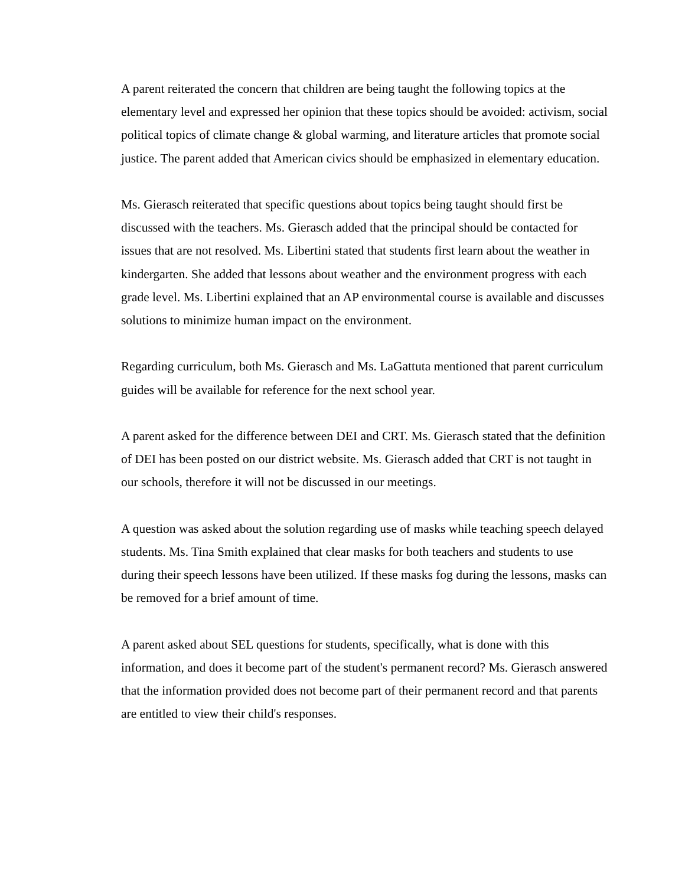A parent reiterated the concern that children are being taught the following topics at the elementary level and expressed her opinion that these topics should be avoided: activism, social political topics of climate change & global warming, and literature articles that promote social justice. The parent added that American civics should be emphasized in elementary education.
Ms. Gierasch reiterated that specific questions about topics being taught should first be discussed with the teachers. Ms. Gierasch added that the principal should be contacted for issues that are not resolved. Ms. Libertini stated that students first learn about the weather in kindergarten. She added that lessons about weather and the environment progress with each grade level. Ms. Libertini explained that an AP environmental course is available and discusses solutions to minimize human impact on the environment.
Regarding curriculum, both Ms. Gierasch and Ms. LaGattuta mentioned that parent curriculum guides will be available for reference for the next school year.
A parent asked for the difference between DEI and CRT. Ms. Gierasch stated that the definition of DEI has been posted on our district website. Ms. Gierasch added that CRT is not taught in our schools, therefore it will not be discussed in our meetings.
A question was asked about the solution regarding use of masks while teaching speech delayed students. Ms. Tina Smith explained that clear masks for both teachers and students to use during their speech lessons have been utilized. If these masks fog during the lessons, masks can be removed for a brief amount of time.
A parent asked about SEL questions for students, specifically, what is done with this information, and does it become part of the student's permanent record? Ms. Gierasch answered that the information provided does not become part of their permanent record and that parents are entitled to view their child's responses.